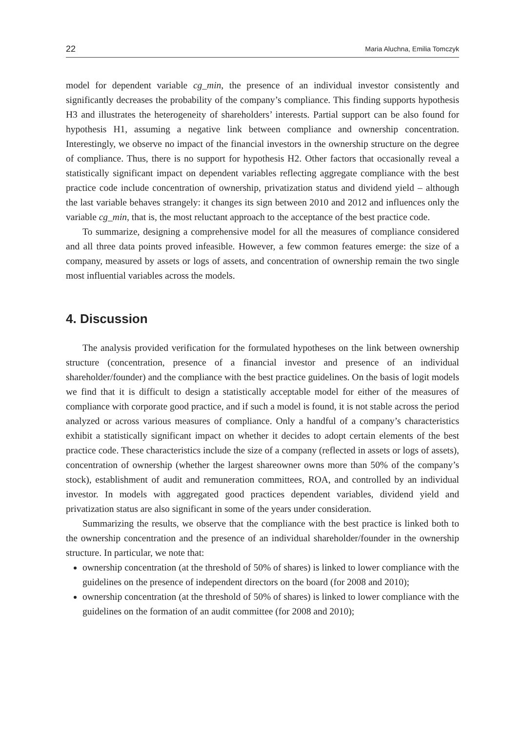22 Maria Aluchna, Emilia Tomczyk
model for dependent variable cg_min, the presence of an individual investor consistently and significantly decreases the probability of the company’s compliance. This finding supports hypothesis H3 and illustrates the heterogeneity of shareholders’ interests. Partial support can be also found for hypothesis H1, assuming a negative link between compliance and ownership concentration. Interestingly, we observe no impact of the financial investors in the ownership structure on the degree of compliance. Thus, there is no support for hypothesis H2. Other factors that occasionally reveal a statistically significant impact on dependent variables reflecting aggregate compliance with the best practice code include concentration of ownership, privatization status and dividend yield – although the last variable behaves strangely: it changes its sign between 2010 and 2012 and influences only the variable cg_min, that is, the most reluctant approach to the acceptance of the best practice code.
To summarize, designing a comprehensive model for all the measures of compliance considered and all three data points proved infeasible. However, a few common features emerge: the size of a company, measured by assets or logs of assets, and concentration of ownership remain the two single most influential variables across the models.
4. Discussion
The analysis provided verification for the formulated hypotheses on the link between ownership structure (concentration, presence of a financial investor and presence of an individual shareholder/founder) and the compliance with the best practice guidelines. On the basis of logit models we find that it is difficult to design a statistically acceptable model for either of the measures of compliance with corporate good practice, and if such a model is found, it is not stable across the period analyzed or across various measures of compliance. Only a handful of a company’s characteristics exhibit a statistically significant impact on whether it decides to adopt certain elements of the best practice code. These characteristics include the size of a company (reflected in assets or logs of assets), concentration of ownership (whether the largest shareowner owns more than 50% of the company’s stock), establishment of audit and remuneration committees, ROA, and controlled by an individual investor. In models with aggregated good practices dependent variables, dividend yield and privatization status are also significant in some of the years under consideration.
Summarizing the results, we observe that the compliance with the best practice is linked both to the ownership concentration and the presence of an individual shareholder/founder in the ownership structure. In particular, we note that:
ownership concentration (at the threshold of 50% of shares) is linked to lower compliance with the guidelines on the presence of independent directors on the board (for 2008 and 2010);
ownership concentration (at the threshold of 50% of shares) is linked to lower compliance with the guidelines on the formation of an audit committee (for 2008 and 2010);